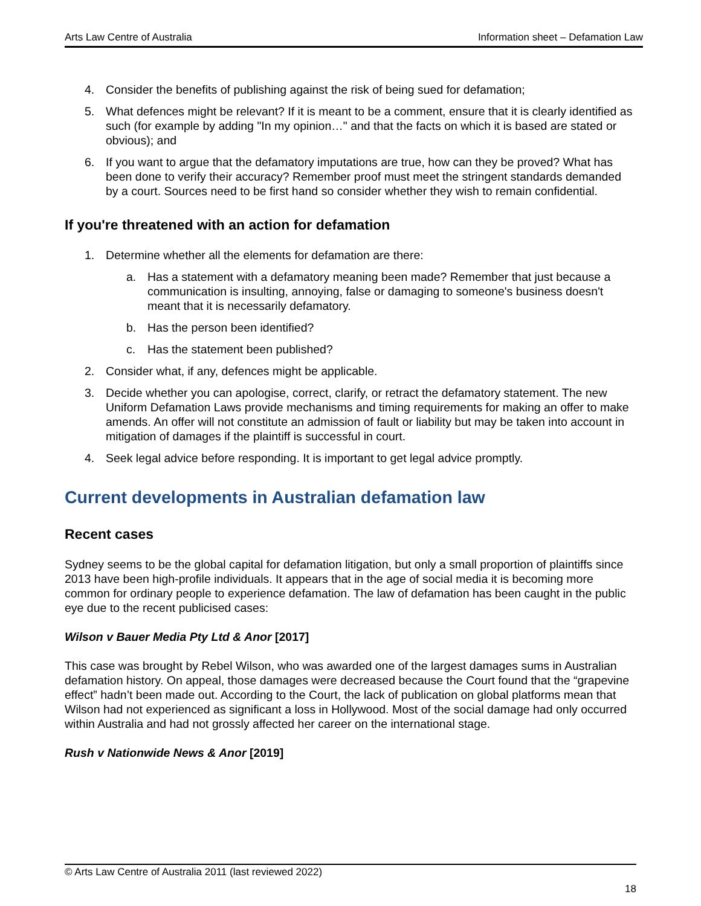Arts Law Centre of Australia Information sheet – Defamation Law
4. Consider the benefits of publishing against the risk of being sued for defamation;
5. What defences might be relevant? If it is meant to be a comment, ensure that it is clearly identified as such (for example by adding "In my opinion…" and that the facts on which it is based are stated or obvious); and
6. If you want to argue that the defamatory imputations are true, how can they be proved? What has been done to verify their accuracy? Remember proof must meet the stringent standards demanded by a court. Sources need to be first hand so consider whether they wish to remain confidential.
If you're threatened with an action for defamation
1. Determine whether all the elements for defamation are there:
a. Has a statement with a defamatory meaning been made? Remember that just because a communication is insulting, annoying, false or damaging to someone's business doesn't meant that it is necessarily defamatory.
b. Has the person been identified?
c. Has the statement been published?
2. Consider what, if any, defences might be applicable.
3. Decide whether you can apologise, correct, clarify, or retract the defamatory statement. The new Uniform Defamation Laws provide mechanisms and timing requirements for making an offer to make amends. An offer will not constitute an admission of fault or liability but may be taken into account in mitigation of damages if the plaintiff is successful in court.
4. Seek legal advice before responding. It is important to get legal advice promptly.
Current developments in Australian defamation law
Recent cases
Sydney seems to be the global capital for defamation litigation, but only a small proportion of plaintiffs since 2013 have been high-profile individuals. It appears that in the age of social media it is becoming more common for ordinary people to experience defamation. The law of defamation has been caught in the public eye due to the recent publicised cases:
Wilson v Bauer Media Pty Ltd & Anor [2017]
This case was brought by Rebel Wilson, who was awarded one of the largest damages sums in Australian defamation history. On appeal, those damages were decreased because the Court found that the “grapevine effect” hadn’t been made out. According to the Court, the lack of publication on global platforms mean that Wilson had not experienced as significant a loss in Hollywood. Most of the social damage had only occurred within Australia and had not grossly affected her career on the international stage.
Rush v Nationwide News & Anor [2019]
© Arts Law Centre of Australia 2011 (last reviewed 2022)
18